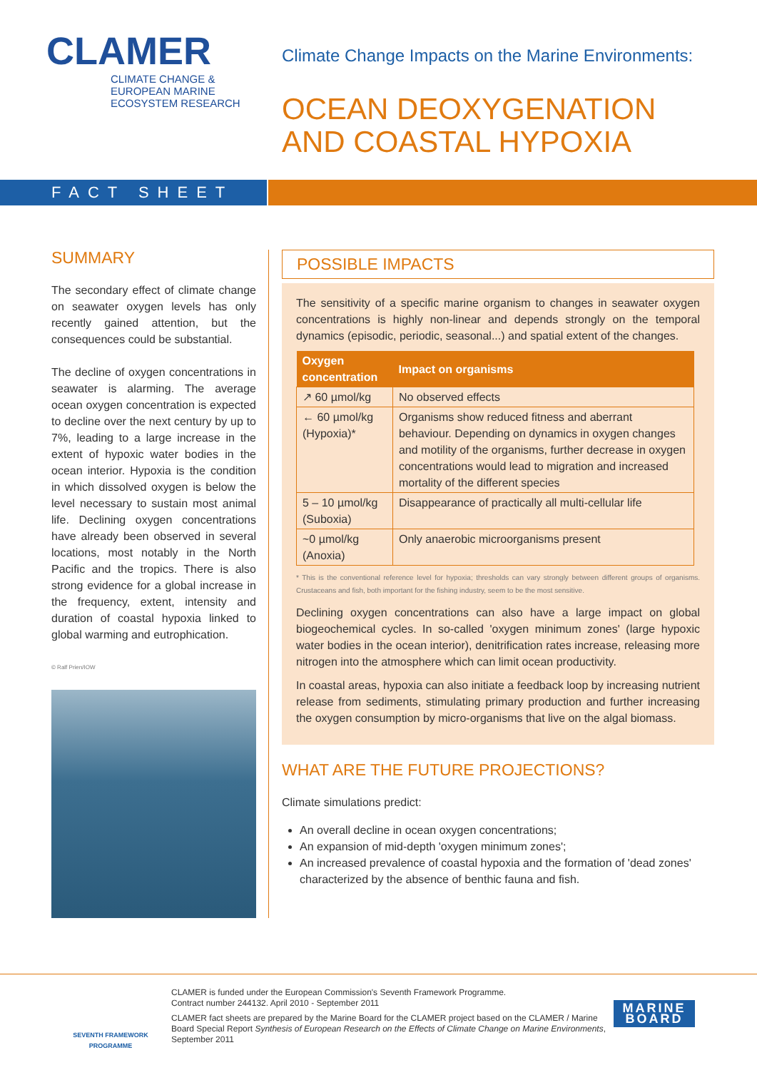CLAMER
CLIMATE CHANGE &
EUROPEAN MARINE
ECOSYSTEM RESEARCH
Climate Change Impacts on the Marine Environments:
OCEAN DEOXYGENATION
AND COASTAL HYPOXIA
FACT SHEET
SUMMARY
The secondary effect of climate change on seawater oxygen levels has only recently gained attention, but the consequences could be substantial.
The decline of oxygen concentrations in seawater is alarming. The average ocean oxygen concentration is expected to decline over the next century by up to 7%, leading to a large increase in the extent of hypoxic water bodies in the ocean interior. Hypoxia is the condition in which dissolved oxygen is below the level necessary to sustain most animal life. Declining oxygen concentrations have already been observed in several locations, most notably in the North Pacific and the tropics. There is also strong evidence for a global increase in the frequency, extent, intensity and duration of coastal hypoxia linked to global warming and eutrophication.
© Ralf Prien/IOW
POSSIBLE IMPACTS
The sensitivity of a specific marine organism to changes in seawater oxygen concentrations is highly non-linear and depends strongly on the temporal dynamics (episodic, periodic, seasonal...) and spatial extent of the changes.
| Oxygen concentration | Impact on organisms |
| --- | --- |
| ↗ 60 µmol/kg | No observed effects |
| ← 60 µmol/kg (Hypoxia)* | Organisms show reduced fitness and aberrant behaviour. Depending on dynamics in oxygen changes and motility of the organisms, further decrease in oxygen concentrations would lead to migration and increased mortality of the different species |
| 5 – 10 µmol/kg (Suboxia) | Disappearance of practically all multi-cellular life |
| ~0 µmol/kg (Anoxia) | Only anaerobic microorganisms present |
* This is the conventional reference level for hypoxia; thresholds can vary strongly between different groups of organisms. Crustaceans and fish, both important for the fishing industry, seem to be the most sensitive.
Declining oxygen concentrations can also have a large impact on global biogeochemical cycles. In so-called 'oxygen minimum zones' (large hypoxic water bodies in the ocean interior), denitrification rates increase, releasing more nitrogen into the atmosphere which can limit ocean productivity.
In coastal areas, hypoxia can also initiate a feedback loop by increasing nutrient release from sediments, stimulating primary production and further increasing the oxygen consumption by micro-organisms that live on the algal biomass.
WHAT ARE THE FUTURE PROJECTIONS?
Climate simulations predict:
An overall decline in ocean oxygen concentrations;
An expansion of mid-depth 'oxygen minimum zones';
An increased prevalence of coastal hypoxia and the formation of 'dead zones' characterized by the absence of benthic fauna and fish.
SEVENTH FRAMEWORK
PROGRAMME
CLAMER is funded under the European Commission's Seventh Framework Programme.
Contract number 244132. April 2010 - September 2011
CLAMER fact sheets are prepared by the Marine Board for the CLAMER project based on the CLAMER / Marine Board Special Report Synthesis of European Research on the Effects of Climate Change on Marine Environments, September 2011
MARINE
BOARD